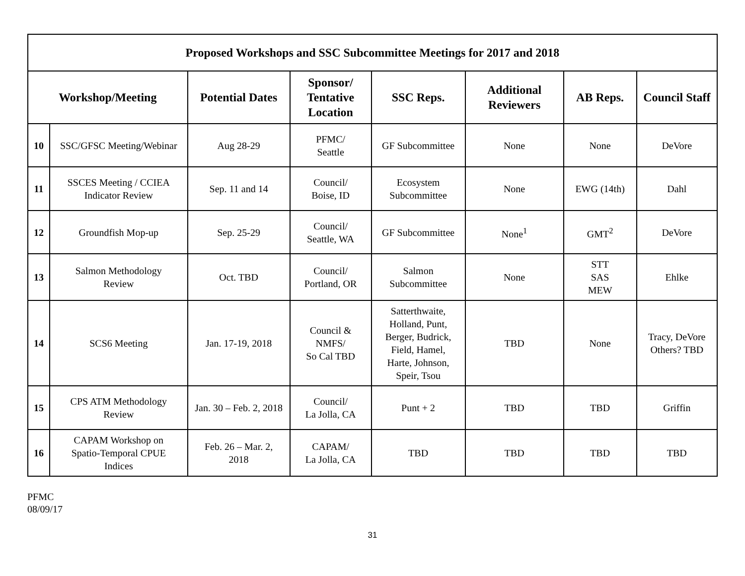| Proposed Workshops and SSC Subcommittee Meetings for 2017 and 2018 | | | | | | | |
| --- | --- | --- | --- | --- | --- | --- | --- |
| Workshop/Meeting | | Potential Dates | Sponsor/ Tentative Location | SSC Reps. | Additional Reviewers | AB Reps. | Council Staff |
| 10 | SSC/GFSC Meeting/Webinar | Aug 28-29 | PFMC/ Seattle | GF Subcommittee | None | None | DeVore |
| 11 | SSCES Meeting / CCIEA Indicator Review | Sep. 11 and 14 | Council/ Boise, ID | Ecosystem Subcommittee | None | EWG (14th) | Dahl |
| 12 | Groundfish Mop-up | Sep. 25-29 | Council/ Seattle, WA | GF Subcommittee | None<sup>1</sup> | GMT<sup>2</sup> | DeVore |
| 13 | Salmon Methodology Review | Oct. TBD | Council/ Portland, OR | Salmon Subcommittee | None | STT SAS MEW | Ehlke |
| 14 | SCS6 Meeting | Jan. 17-19, 2018 | Council & NMFS/ So Cal TBD | Satterthwaite, Holland, Punt, Berger, Budrick, Field, Hamel, Harte, Johnson, Speir, Tsou | TBD | None | Tracy, DeVore Others? TBD |
| 15 | CPS ATM Methodology Review | Jan. 30 – Feb. 2, 2018 | Council/ La Jolla, CA | Punt + 2 | TBD | TBD | Griffin |
| 16 | CAPAM Workshop on Spatio-Temporal CPUE Indices | Feb. 26 – Mar. 2, 2018 | CAPAM/ La Jolla, CA | TBD | TBD | TBD | TBD |
PFMC
08/09/17
31